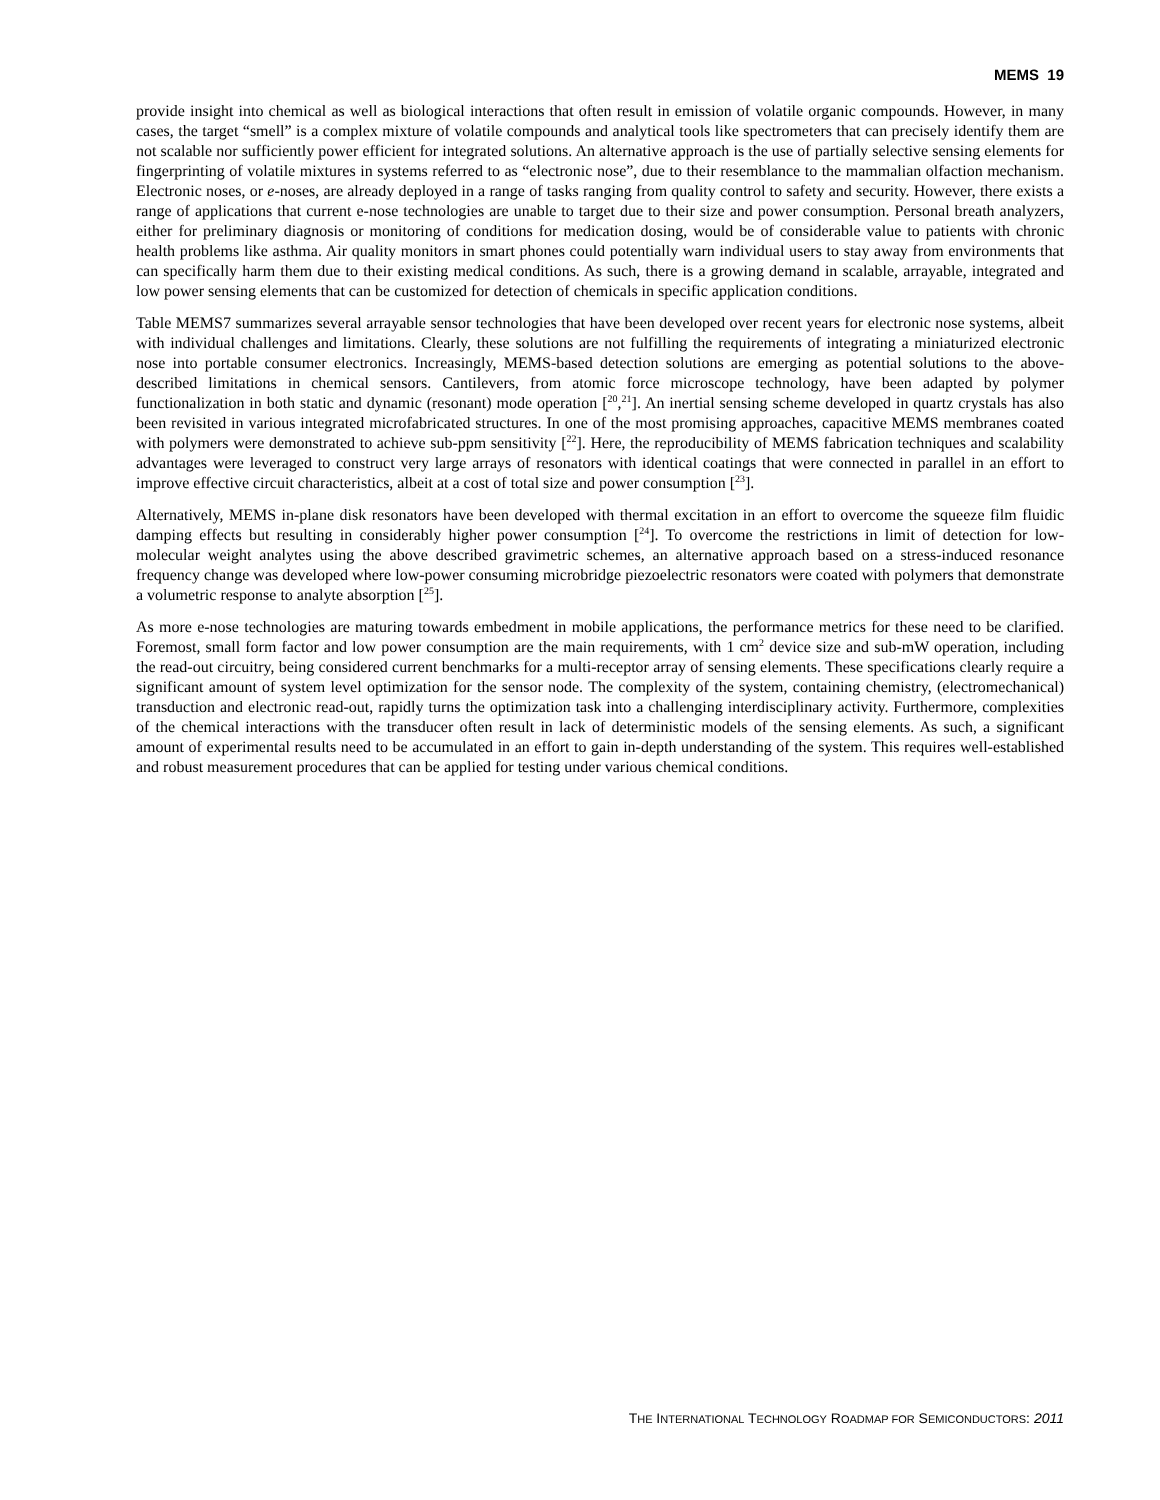MEMS 19
provide insight into chemical as well as biological interactions that often result in emission of volatile organic compounds. However, in many cases, the target “smell” is a complex mixture of volatile compounds and analytical tools like spectrometers that can precisely identify them are not scalable nor sufficiently power efficient for integrated solutions. An alternative approach is the use of partially selective sensing elements for fingerprinting of volatile mixtures in systems referred to as “electronic nose”, due to their resemblance to the mammalian olfaction mechanism. Electronic noses, or e-noses, are already deployed in a range of tasks ranging from quality control to safety and security. However, there exists a range of applications that current e-nose technologies are unable to target due to their size and power consumption. Personal breath analyzers, either for preliminary diagnosis or monitoring of conditions for medication dosing, would be of considerable value to patients with chronic health problems like asthma. Air quality monitors in smart phones could potentially warn individual users to stay away from environments that can specifically harm them due to their existing medical conditions. As such, there is a growing demand in scalable, arrayable, integrated and low power sensing elements that can be customized for detection of chemicals in specific application conditions.
Table MEMS7 summarizes several arrayable sensor technologies that have been developed over recent years for electronic nose systems, albeit with individual challenges and limitations. Clearly, these solutions are not fulfilling the requirements of integrating a miniaturized electronic nose into portable consumer electronics. Increasingly, MEMS-based detection solutions are emerging as potential solutions to the above-described limitations in chemical sensors. Cantilevers, from atomic force microscope technology, have been adapted by polymer functionalization in both static and dynamic (resonant) mode operation [<sup>20</sup>,<sup>21</sup>]. An inertial sensing scheme developed in quartz crystals has also been revisited in various integrated microfabricated structures. In one of the most promising approaches, capacitive MEMS membranes coated with polymers were demonstrated to achieve sub-ppm sensitivity [<sup>22</sup>]. Here, the reproducibility of MEMS fabrication techniques and scalability advantages were leveraged to construct very large arrays of resonators with identical coatings that were connected in parallel in an effort to improve effective circuit characteristics, albeit at a cost of total size and power consumption [<sup>23</sup>].
Alternatively, MEMS in-plane disk resonators have been developed with thermal excitation in an effort to overcome the squeeze film fluidic damping effects but resulting in considerably higher power consumption [<sup>24</sup>]. To overcome the restrictions in limit of detection for low-molecular weight analytes using the above described gravimetric schemes, an alternative approach based on a stress-induced resonance frequency change was developed where low-power consuming microbridge piezoelectric resonators were coated with polymers that demonstrate a volumetric response to analyte absorption [<sup>25</sup>].
As more e-nose technologies are maturing towards embedment in mobile applications, the performance metrics for these need to be clarified. Foremost, small form factor and low power consumption are the main requirements, with 1 cm<sup>2</sup> device size and sub-mW operation, including the read-out circuitry, being considered current benchmarks for a multi-receptor array of sensing elements. These specifications clearly require a significant amount of system level optimization for the sensor node. The complexity of the system, containing chemistry, (electromechanical) transduction and electronic read-out, rapidly turns the optimization task into a challenging interdisciplinary activity. Furthermore, complexities of the chemical interactions with the transducer often result in lack of deterministic models of the sensing elements. As such, a significant amount of experimental results need to be accumulated in an effort to gain in-depth understanding of the system. This requires well-established and robust measurement procedures that can be applied for testing under various chemical conditions.
THE INTERNATIONAL TECHNOLOGY ROADMAP FOR SEMICONDUCTORS: 2011